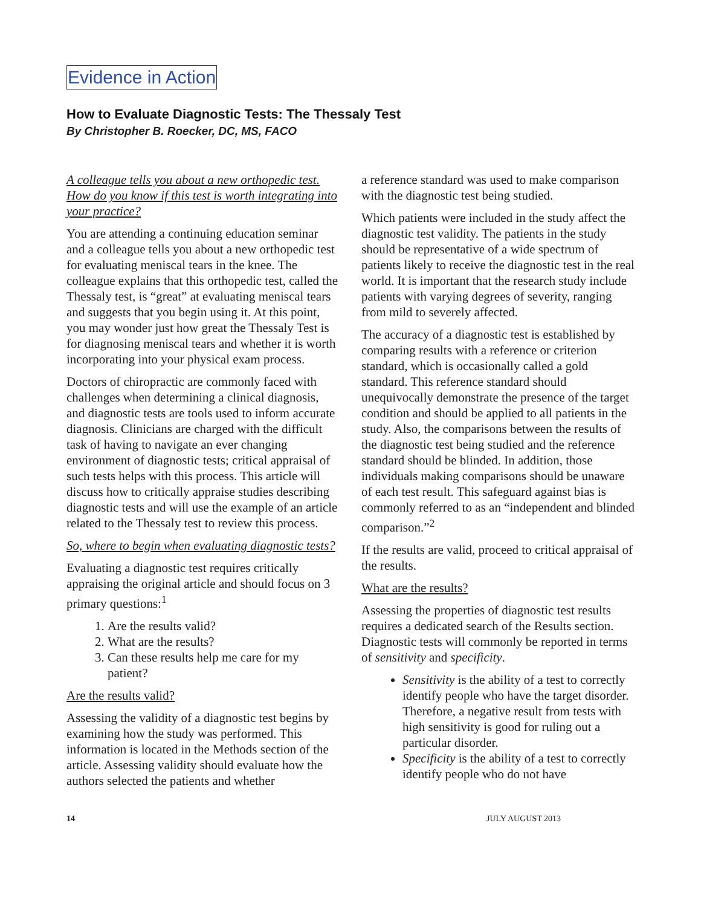Evidence in Action
How to Evaluate Diagnostic Tests: The Thessaly Test
By Christopher B. Roecker, DC, MS, FACO
A colleague tells you about a new orthopedic test. How do you know if this test is worth integrating into your practice?
You are attending a continuing education seminar and a colleague tells you about a new orthopedic test for evaluating meniscal tears in the knee. The colleague explains that this orthopedic test, called the Thessaly test, is “great” at evaluating meniscal tears and suggests that you begin using it. At this point, you may wonder just how great the Thessaly Test is for diagnosing meniscal tears and whether it is worth incorporating into your physical exam process.
Doctors of chiropractic are commonly faced with challenges when determining a clinical diagnosis, and diagnostic tests are tools used to inform accurate diagnosis. Clinicians are charged with the difficult task of having to navigate an ever changing environment of diagnostic tests; critical appraisal of such tests helps with this process. This article will discuss how to critically appraise studies describing diagnostic tests and will use the example of an article related to the Thessaly test to review this process.
So, where to begin when evaluating diagnostic tests?
Evaluating a diagnostic test requires critically appraising the original article and should focus on 3 primary questions:<sup>1</sup>
1. Are the results valid?
2. What are the results?
3. Can these results help me care for my patient?
Are the results valid?
Assessing the validity of a diagnostic test begins by examining how the study was performed. This information is located in the Methods section of the article. Assessing validity should evaluate how the authors selected the patients and whether
a reference standard was used to make comparison with the diagnostic test being studied.
Which patients were included in the study affect the diagnostic test validity. The patients in the study should be representative of a wide spectrum of patients likely to receive the diagnostic test in the real world. It is important that the research study include patients with varying degrees of severity, ranging from mild to severely affected.
The accuracy of a diagnostic test is established by comparing results with a reference or criterion standard, which is occasionally called a gold standard. This reference standard should unequivocally demonstrate the presence of the target condition and should be applied to all patients in the study. Also, the comparisons between the results of the diagnostic test being studied and the reference standard should be blinded. In addition, those individuals making comparisons should be unaware of each test result. This safeguard against bias is commonly referred to as an “independent and blinded comparison.”<sup>2</sup>
If the results are valid, proceed to critical appraisal of the results.
What are the results?
Assessing the properties of diagnostic test results requires a dedicated search of the Results section. Diagnostic tests will commonly be reported in terms of sensitivity and specificity.
Sensitivity is the ability of a test to correctly identify people who have the target disorder. Therefore, a negative result from tests with high sensitivity is good for ruling out a particular disorder.
Specificity is the ability of a test to correctly identify people who do not have
14 JULY AUGUST 2013